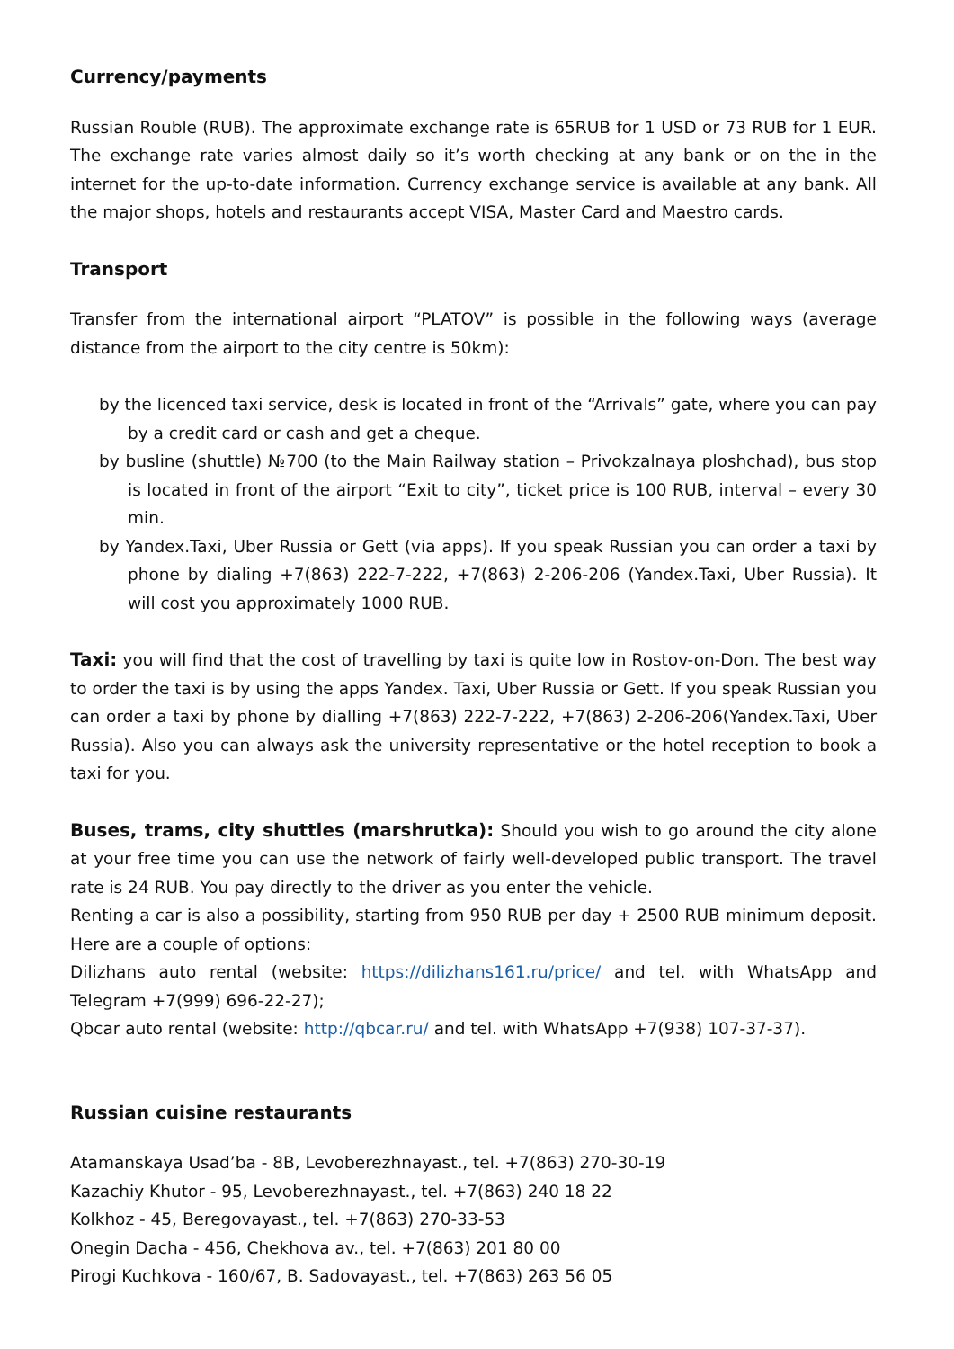Currency/payments
Russian Rouble (RUB). The approximate exchange rate is 65RUB for 1 USD or 73 RUB for 1 EUR. The exchange rate varies almost daily so it’s worth checking at any bank or on the in the internet for the up-to-date information. Currency exchange service is available at any bank. All the major shops, hotels and restaurants accept VISA, Master Card and Maestro cards.
Transport
Transfer from the international airport “PLATOV” is possible in the following ways (average distance from the airport to the city centre is 50km):
by the licenced taxi service, desk is located in front of the “Arrivals” gate, where you can pay by a credit card or cash and get a cheque.
by busline (shuttle) №700 (to the Main Railway station – Privokzalnaya ploshchad), bus stop is located in front of the airport “Exit to city”, ticket price is 100 RUB, interval – every 30 min.
by Yandex.Taxi, Uber Russia or Gett (via apps). If you speak Russian you can order a taxi by phone by dialing +7(863) 222-7-222, +7(863) 2-206-206 (Yandex.Taxi, Uber Russia). It will cost you approximately 1000 RUB.
Taxi: you will find that the cost of travelling by taxi is quite low in Rostov-on-Don. The best way to order the taxi is by using the apps Yandex. Taxi, Uber Russia or Gett. If you speak Russian you can order a taxi by phone by dialling +7(863) 222-7-222, +7(863) 2-206-206(Yandex.Taxi, Uber Russia). Also you can always ask the university representative or the hotel reception to book a taxi for you.
Buses, trams, city shuttles (marshrutka): Should you wish to go around the city alone at your free time you can use the network of fairly well-developed public transport. The travel rate is 24 RUB. You pay directly to the driver as you enter the vehicle.
Renting a car is also a possibility, starting from 950 RUB per day + 2500 RUB minimum deposit. Here are a couple of options:
Dilizhans auto rental (website: https://dilizhans161.ru/price/ and tel. with WhatsApp and Telegram +7(999) 696-22-27);
Qbcar auto rental (website: http://qbcar.ru/ and tel. with WhatsApp +7(938) 107-37-37).
Russian cuisine restaurants
Atamanskaya Usad’ba - 8B, Levoberezhnayast., tel. +7(863) 270-30-19
Kazachiy Khutor - 95, Levoberezhnayast., tel. +7(863) 240 18 22
Kolkhoz - 45, Beregovayast., tel. +7(863) 270-33-53
Onegin Dacha - 456, Chekhova av., tel. +7(863) 201 80 00
Pirogi Kuchkova - 160/67, B. Sadovayast., tel. +7(863) 263 56 05